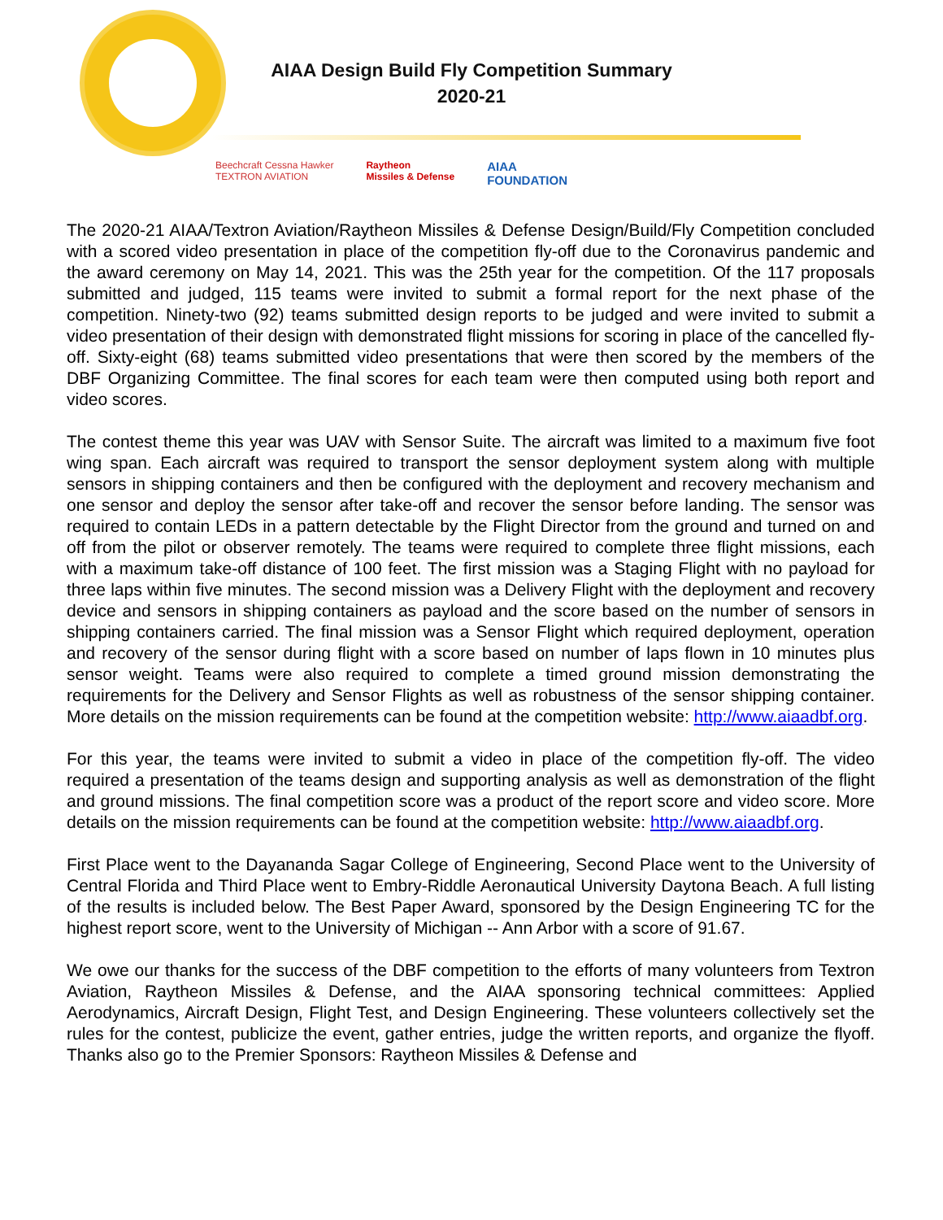AIAA Design Build Fly Competition Summary
2020-21
Beechcraft Cessna Hawker
TEXTRON AVIATION Raytheon
Missiles & Defense AIAA
FOUNDATION
The 2020-21 AIAA/Textron Aviation/Raytheon Missiles & Defense Design/Build/Fly Competition concluded with a scored video presentation in place of the competition fly-off due to the Coronavirus pandemic and the award ceremony on May 14, 2021. This was the 25th year for the competition. Of the 117 proposals submitted and judged, 115 teams were invited to submit a formal report for the next phase of the competition. Ninety-two (92) teams submitted design reports to be judged and were invited to submit a video presentation of their design with demonstrated flight missions for scoring in place of the cancelled fly-off. Sixty-eight (68) teams submitted video presentations that were then scored by the members of the DBF Organizing Committee. The final scores for each team were then computed using both report and video scores.
The contest theme this year was UAV with Sensor Suite. The aircraft was limited to a maximum five foot wing span. Each aircraft was required to transport the sensor deployment system along with multiple sensors in shipping containers and then be configured with the deployment and recovery mechanism and one sensor and deploy the sensor after take-off and recover the sensor before landing. The sensor was required to contain LEDs in a pattern detectable by the Flight Director from the ground and turned on and off from the pilot or observer remotely. The teams were required to complete three flight missions, each with a maximum take-off distance of 100 feet. The first mission was a Staging Flight with no payload for three laps within five minutes. The second mission was a Delivery Flight with the deployment and recovery device and sensors in shipping containers as payload and the score based on the number of sensors in shipping containers carried. The final mission was a Sensor Flight which required deployment, operation and recovery of the sensor during flight with a score based on number of laps flown in 10 minutes plus sensor weight. Teams were also required to complete a timed ground mission demonstrating the requirements for the Delivery and Sensor Flights as well as robustness of the sensor shipping container. More details on the mission requirements can be found at the competition website: http://www.aiaadbf.org.
For this year, the teams were invited to submit a video in place of the competition fly-off. The video required a presentation of the teams design and supporting analysis as well as demonstration of the flight and ground missions. The final competition score was a product of the report score and video score. More details on the mission requirements can be found at the competition website: http://www.aiaadbf.org.
First Place went to the Dayananda Sagar College of Engineering, Second Place went to the University of Central Florida and Third Place went to Embry-Riddle Aeronautical University Daytona Beach. A full listing of the results is included below. The Best Paper Award, sponsored by the Design Engineering TC for the highest report score, went to the University of Michigan -- Ann Arbor with a score of 91.67.
We owe our thanks for the success of the DBF competition to the efforts of many volunteers from Textron Aviation, Raytheon Missiles & Defense, and the AIAA sponsoring technical committees: Applied Aerodynamics, Aircraft Design, Flight Test, and Design Engineering. These volunteers collectively set the rules for the contest, publicize the event, gather entries, judge the written reports, and organize the flyoff. Thanks also go to the Premier Sponsors: Raytheon Missiles & Defense and